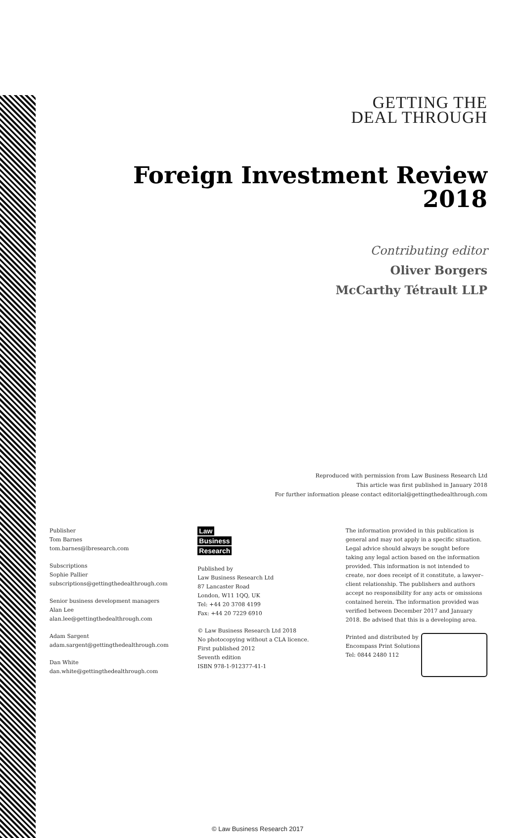GETTING THE
DEAL THROUGH
Foreign Investment Review
2018
Contributing editor
Oliver Borgers
McCarthy Tétrault LLP
Reproduced with permission from Law Business Research Ltd
This article was first published in January 2018
For further information please contact editorial@gettingthedealthrough.com
Publisher
Tom Barnes
tom.barnes@lbresearch.com
Subscriptions
Sophie Pallier
subscriptions@gettingthedealthrough.com
Senior business development managers
Alan Lee
alan.lee@gettingthedealthrough.com
Adam Sargent
adam.sargent@gettingthedealthrough.com
Dan White
dan.white@gettingthedealthrough.com
Law
Business
Research
Published by
Law Business Research Ltd
87 Lancaster Road
London, W11 1QQ, UK
Tel: +44 20 3708 4199
Fax: +44 20 7229 6910
© Law Business Research Ltd 2018
No photocopying without a CLA licence.
First published 2012
Seventh edition
ISBN 978-1-912377-41-1
The information provided in this publication is general and may not apply in a specific situation. Legal advice should always be sought before taking any legal action based on the information provided. This information is not intended to create, nor does receipt of it constitute, a lawyer–client relationship. The publishers and authors accept no responsibility for any acts or omissions contained herein. The information provided was verified between December 2017 and January 2018. Be advised that this is a developing area.
Printed and distributed by
Encompass Print Solutions
Tel: 0844 2480 112
© Law Business Research 2017